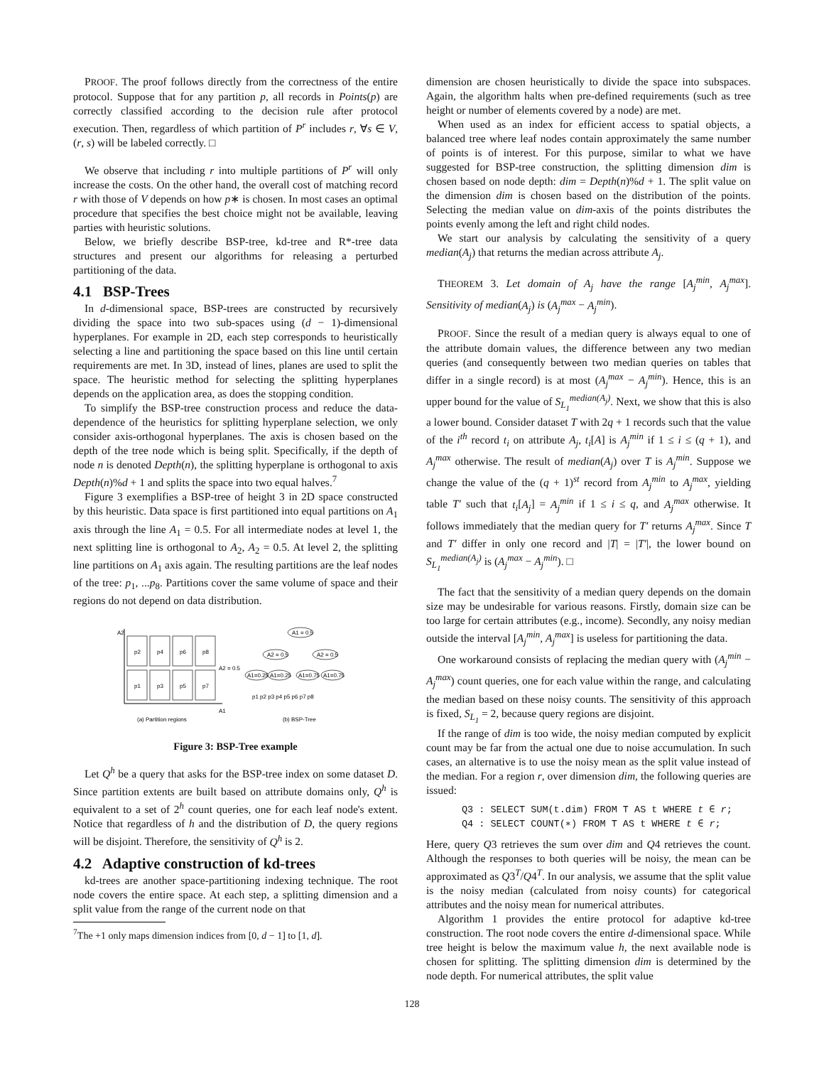PROOF. The proof follows directly from the correctness of the entire protocol. Suppose that for any partition p, all records in Points(p) are correctly classified according to the decision rule after protocol execution. Then, regardless of which partition of P<sup>r</sup> includes r, ∀s ∈ V, (r, s) will be labeled correctly. □
We observe that including r into multiple partitions of P<sup>r</sup> will only increase the costs. On the other hand, the overall cost of matching record r with those of V depends on how p∗ is chosen. In most cases an optimal procedure that specifies the best choice might not be available, leaving parties with heuristic solutions.
Below, we briefly describe BSP-tree, kd-tree and R*-tree data structures and present our algorithms for releasing a perturbed partitioning of the data.
4.1 BSP-Trees
In d-dimensional space, BSP-trees are constructed by recursively dividing the space into two sub-spaces using (d − 1)-dimensional hyperplanes. For example in 2D, each step corresponds to heuristically selecting a line and partitioning the space based on this line until certain requirements are met. In 3D, instead of lines, planes are used to split the space. The heuristic method for selecting the splitting hyperplanes depends on the application area, as does the stopping condition.
To simplify the BSP-tree construction process and reduce the data-dependence of the heuristics for splitting hyperplane selection, we only consider axis-orthogonal hyperplanes. The axis is chosen based on the depth of the tree node which is being split. Specifically, if the depth of node n is denoted Depth(n), the splitting hyperplane is orthogonal to axis Depth(n)%d + 1 and splits the space into two equal halves.<sup>7</sup>
Figure 3 exemplifies a BSP-tree of height 3 in 2D space constructed by this heuristic. Data space is first partitioned into equal partitions on A<sub>1</sub> axis through the line A<sub>1</sub> = 0.5. For all intermediate nodes at level 1, the next splitting line is orthogonal to A<sub>2</sub>, A<sub>2</sub> = 0.5. At level 2, the splitting line partitions on A<sub>1</sub> axis again. The resulting partitions are the leaf nodes of the tree: p<sub>1</sub>, ...p<sub>8</sub>. Partitions cover the same volume of space and their regions do not depend on data distribution.
A2
A1
p2
p4
p6
p8
p1
p3
p5
p7
A2 = 0.5
A1 = 0.5
A2 = 0.5
A2 = 0.5
A1=0.25
A1=0.25
A1=0.75
A1=0.75
p1 p2 p3 p4 p5 p6 p7 p8
(a) Partition regions
(b) BSP-Tree
Figure 3: BSP-Tree example
Let Q<sup>h</sup> be a query that asks for the BSP-tree index on some dataset D. Since partition extents are built based on attribute domains only, Q<sup>h</sup> is equivalent to a set of 2<sup>h</sup> count queries, one for each leaf node's extent. Notice that regardless of h and the distribution of D, the query regions will be disjoint. Therefore, the sensitivity of Q<sup>h</sup> is 2.
4.2 Adaptive construction of kd-trees
kd-trees are another space-partitioning indexing technique. The root node covers the entire space. At each step, a splitting dimension and a split value from the range of the current node on that
<sup>7</sup> The +1 only maps dimension indices from [0, d − 1] to [1, d].
dimension are chosen heuristically to divide the space into subspaces. Again, the algorithm halts when pre-defined requirements (such as tree height or number of elements covered by a node) are met.
When used as an index for efficient access to spatial objects, a balanced tree where leaf nodes contain approximately the same number of points is of interest. For this purpose, similar to what we have suggested for BSP-tree construction, the splitting dimension dim is chosen based on node depth: dim = Depth(n)%d + 1. The split value on the dimension dim is chosen based on the distribution of the points. Selecting the median value on dim-axis of the points distributes the points evenly among the left and right child nodes.
We start our analysis by calculating the sensitivity of a query median(A<sub>j</sub>) that returns the median across attribute A<sub>j</sub>.
THEOREM 3. Let domain of A<sub>j</sub> have the range [A<sub>j</sub><sup>min</sup>, A<sub>j</sub><sup>max</sup>]. Sensitivity of median(A<sub>j</sub>) is (A<sub>j</sub><sup>max</sup> − A<sub>j</sub><sup>min</sup>).
PROOF. Since the result of a median query is always equal to one of the attribute domain values, the difference between any two median queries (and consequently between two median queries on tables that differ in a single record) is at most (A<sub>j</sub><sup>max</sup> − A<sub>j</sub><sup>min</sup>). Hence, this is an upper bound for the value of S<sub>L<sub>1</sub></sub><sup>median(A<sub>j</sub>)</sup>. Next, we show that this is also a lower bound. Consider dataset T with 2q + 1 records such that the value of the i<sup>th</sup> record t<sub>i</sub> on attribute A<sub>j</sub>, t<sub>i</sub>[A] is A<sub>j</sub><sup>min</sup> if 1 ≤ i ≤ (q + 1), and A<sub>j</sub><sup>max</sup> otherwise. The result of median(A<sub>j</sub>) over T is A<sub>j</sub><sup>min</sup>. Suppose we change the value of the (q + 1)<sup>st</sup> record from A<sub>j</sub><sup>min</sup> to A<sub>j</sub><sup>max</sup>, yielding table T′ such that t<sub>i</sub>[A<sub>j</sub>] = A<sub>j</sub><sup>min</sup> if 1 ≤ i ≤ q, and A<sub>j</sub><sup>max</sup> otherwise. It follows immediately that the median query for T′ returns A<sub>j</sub><sup>max</sup>. Since T and T′ differ in only one record and |T| = |T′|, the lower bound on S<sub>L<sub>1</sub></sub><sup>median(A<sub>j</sub>)</sup> is (A<sub>j</sub><sup>max</sup> − A<sub>j</sub><sup>min</sup>). □
The fact that the sensitivity of a median query depends on the domain size may be undesirable for various reasons. Firstly, domain size can be too large for certain attributes (e.g., income). Secondly, any noisy median outside the interval [A<sub>j</sub><sup>min</sup>, A<sub>j</sub><sup>max</sup>] is useless for partitioning the data.
One workaround consists of replacing the median query with (A<sub>j</sub><sup>min</sup> − A<sub>j</sub><sup>max</sup>) count queries, one for each value within the range, and calculating the median based on these noisy counts. The sensitivity of this approach is fixed, S<sub>L<sub>1</sub></sub> = 2, because query regions are disjoint.
If the range of dim is too wide, the noisy median computed by explicit count may be far from the actual one due to noise accumulation. In such cases, an alternative is to use the noisy mean as the split value instead of the median. For a region r, over dimension dim, the following queries are issued:
Q3 : SELECT SUM(t.dim) FROM T AS t WHERE t ∈ r;
Q4 : SELECT COUNT(∗) FROM T AS t WHERE t ∈ r;
Here, query Q3 retrieves the sum over dim and Q4 retrieves the count. Although the responses to both queries will be noisy, the mean can be approximated as Q3<sup>T</sup>/Q4<sup>T</sup>. In our analysis, we assume that the split value is the noisy median (calculated from noisy counts) for categorical attributes and the noisy mean for numerical attributes.
Algorithm 1 provides the entire protocol for adaptive kd-tree construction. The root node covers the entire d-dimensional space. While tree height is below the maximum value h, the next available node is chosen for splitting. The splitting dimension dim is determined by the node depth. For numerical attributes, the split value
128